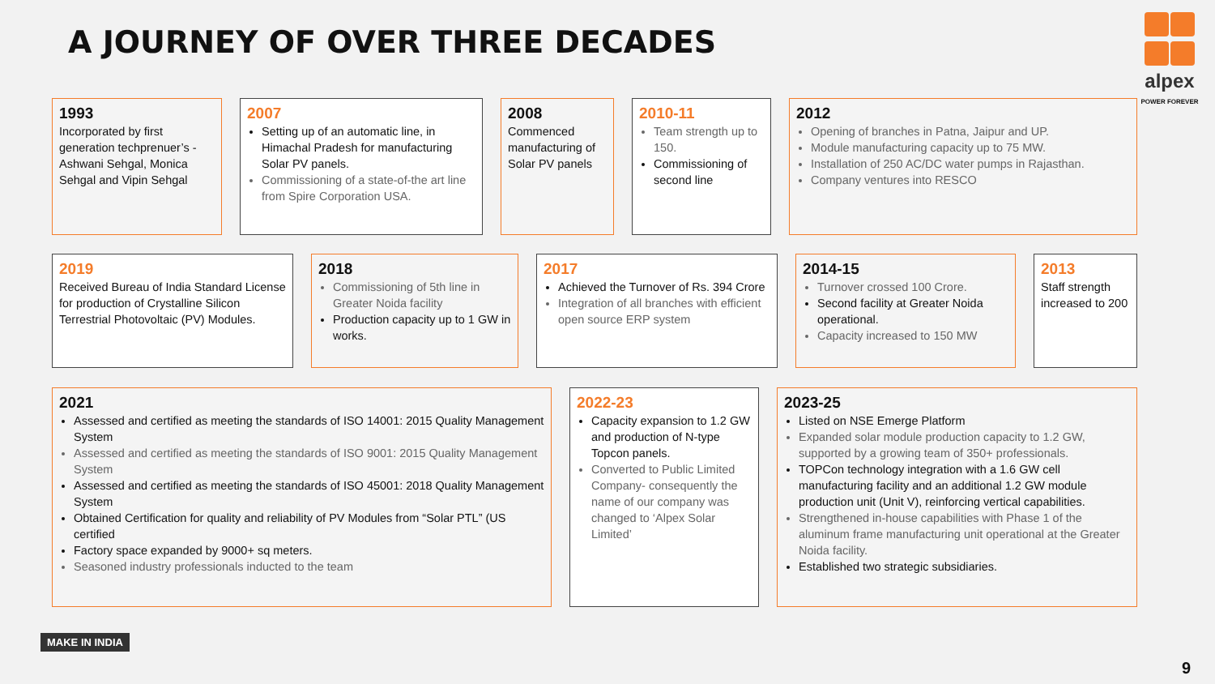A JOURNEY OF OVER THREE DECADES
alpex
POWER FOREVER
1993
Incorporated by first generation techprenuer’s - Ashwani Sehgal, Monica Sehgal and Vipin Sehgal
2007
Setting up of an automatic line, in Himachal Pradesh for manufacturing Solar PV panels.
Commissioning of a state-of-the art line from Spire Corporation USA.
2008
Commenced manufacturing of Solar PV panels
2010-11
Team strength up to 150.
Commissioning of second line
2012
Opening of branches in Patna, Jaipur and UP.
Module manufacturing capacity up to 75 MW.
Installation of 250 AC/DC water pumps in Rajasthan.
Company ventures into RESCO
2019
Received Bureau of India Standard License for production of Crystalline Silicon Terrestrial Photovoltaic (PV) Modules.
2018
Commissioning of 5th line in Greater Noida facility
Production capacity up to 1 GW in works.
2017
Achieved the Turnover of Rs. 394 Crore
Integration of all branches with efficient open source ERP system
2014-15
Turnover crossed 100 Crore.
Second facility at Greater Noida operational.
Capacity increased to 150 MW
2013
Staff strength increased to 200
2021
Assessed and certified as meeting the standards of ISO 14001: 2015 Quality Management System
Assessed and certified as meeting the standards of ISO 9001: 2015 Quality Management System
Assessed and certified as meeting the standards of ISO 45001: 2018 Quality Management System
Obtained Certification for quality and reliability of PV Modules from “Solar PTL” (US certified
Factory space expanded by 9000+ sq meters.
Seasoned industry professionals inducted to the team
2022-23
Capacity expansion to 1.2 GW and production of N-type Topcon panels.
Converted to Public Limited Company- consequently the name of our company was changed to ‘Alpex Solar Limited’
2023-25
Listed on NSE Emerge Platform
Expanded solar module production capacity to 1.2 GW, supported by a growing team of 350+ professionals.
TOPCon technology integration with a 1.6 GW cell manufacturing facility and an additional 1.2 GW module production unit (Unit V), reinforcing vertical capabilities.
Strengthened in-house capabilities with Phase 1 of the aluminum frame manufacturing unit operational at the Greater Noida facility.
Established two strategic subsidiaries.
MAKE IN INDIA
9